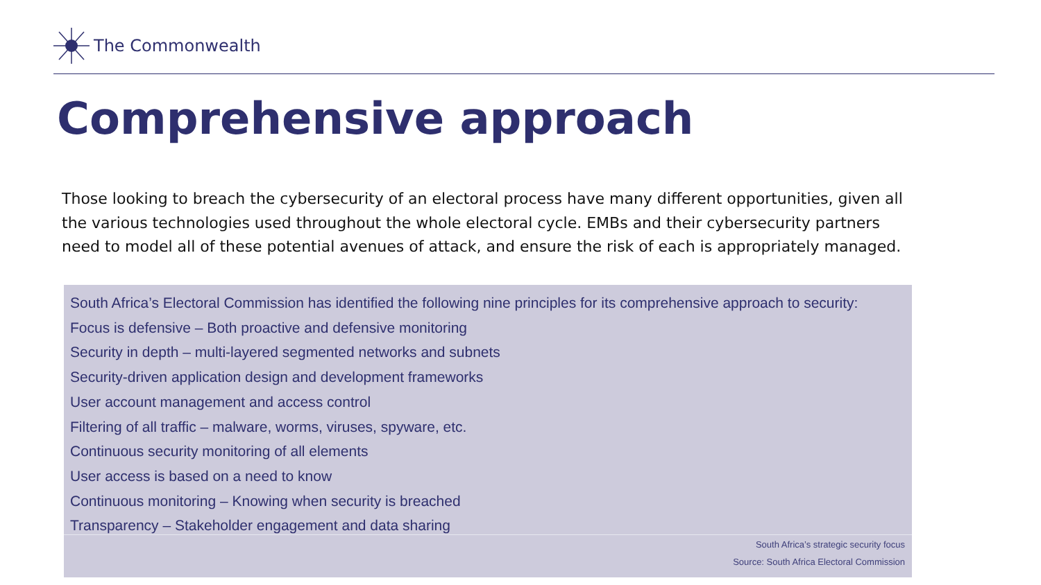The Commonwealth
Comprehensive approach
Those looking to breach the cybersecurity of an electoral process have many different opportunities, given all the various technologies used throughout the whole electoral cycle. EMBs and their cybersecurity partners need to model all of these potential avenues of attack, and ensure the risk of each is appropriately managed.
South Africa’s Electoral Commission has identified the following nine principles for its comprehensive approach to security:
Focus is defensive – Both proactive and defensive monitoring
Security in depth – multi-layered segmented networks and subnets
Security-driven application design and development frameworks
User account management and access control
Filtering of all traffic – malware, worms, viruses, spyware, etc.
Continuous security monitoring of all elements
User access is based on a need to know
Continuous monitoring – Knowing when security is breached
Transparency – Stakeholder engagement and data sharing
South Africa’s strategic security focus
Source: South Africa Electoral Commission